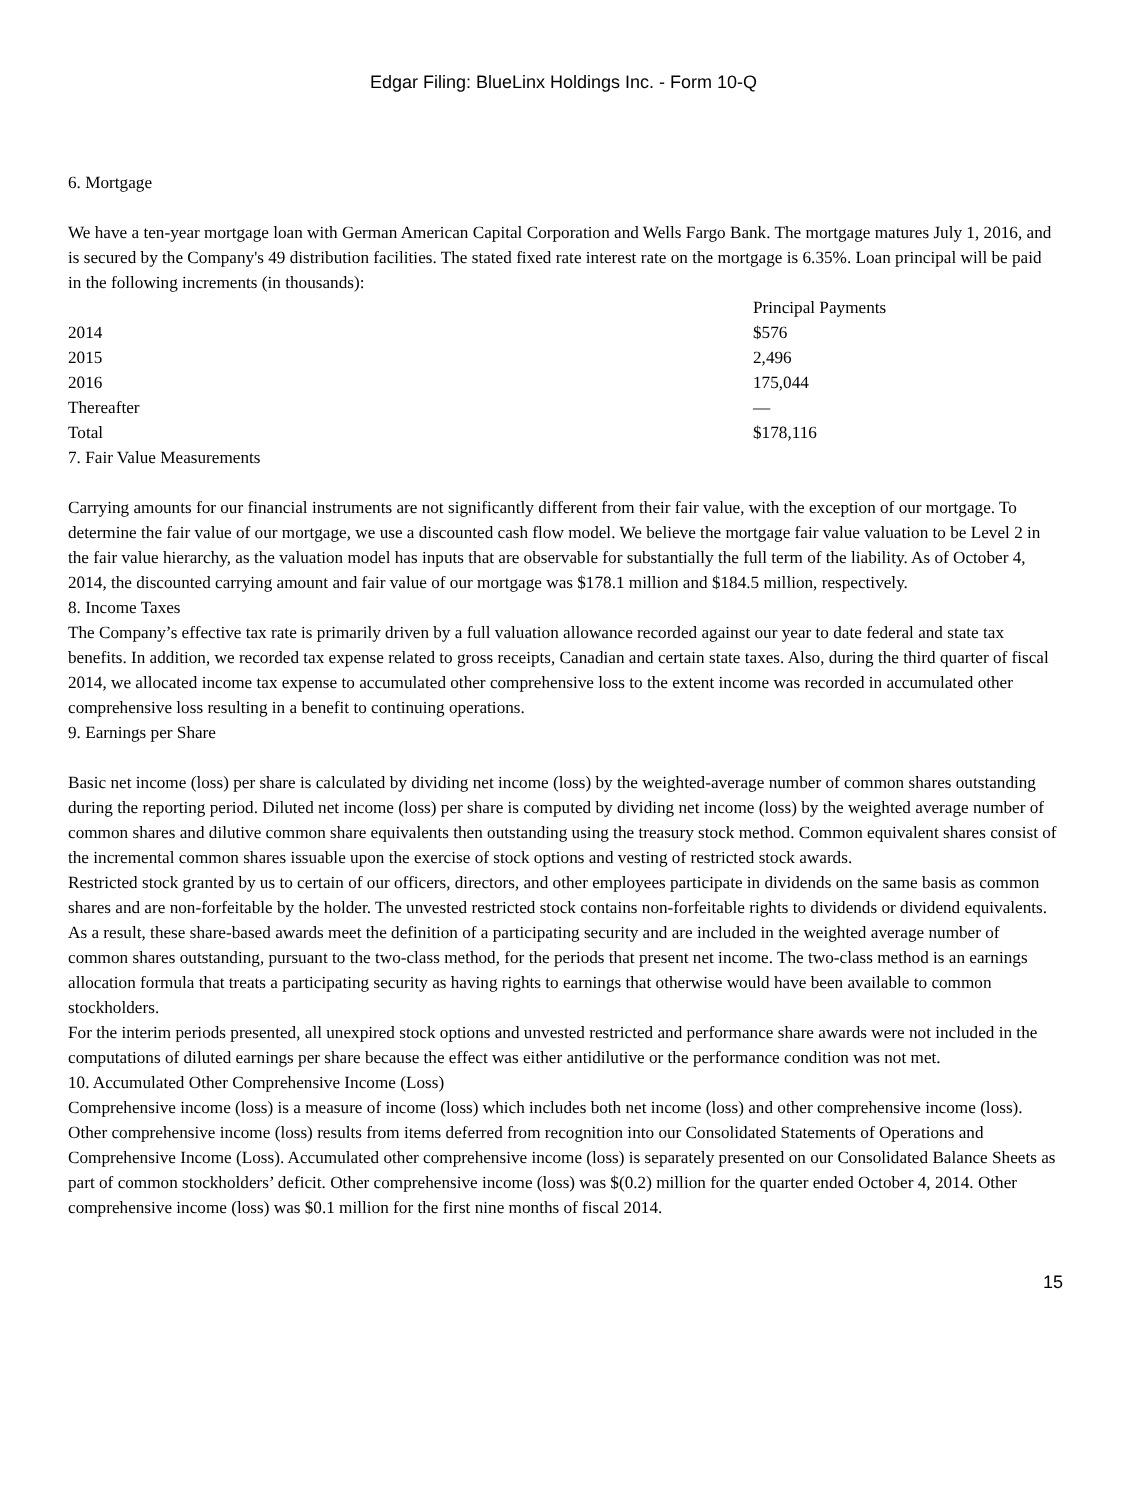Edgar Filing: BlueLinx Holdings Inc. - Form 10-Q
6. Mortgage
We have a ten-year mortgage loan with German American Capital Corporation and Wells Fargo Bank. The mortgage matures July 1, 2016, and is secured by the Company's 49 distribution facilities. The stated fixed rate interest rate on the mortgage is 6.35%. Loan principal will be paid in the following increments (in thousands):
| | Principal Payments |
| --- | --- |
| 2014 | $576 |
| 2015 | 2,496 |
| 2016 | 175,044 |
| Thereafter | — |
| Total | $178,116 |
7. Fair Value Measurements
Carrying amounts for our financial instruments are not significantly different from their fair value, with the exception of our mortgage. To determine the fair value of our mortgage, we use a discounted cash flow model. We believe the mortgage fair value valuation to be Level 2 in the fair value hierarchy, as the valuation model has inputs that are observable for substantially the full term of the liability. As of October 4, 2014, the discounted carrying amount and fair value of our mortgage was $178.1 million and $184.5 million, respectively.
8. Income Taxes
The Company’s effective tax rate is primarily driven by a full valuation allowance recorded against our year to date federal and state tax benefits. In addition, we recorded tax expense related to gross receipts, Canadian and certain state taxes. Also, during the third quarter of fiscal 2014, we allocated income tax expense to accumulated other comprehensive loss to the extent income was recorded in accumulated other comprehensive loss resulting in a benefit to continuing operations.
9. Earnings per Share
Basic net income (loss) per share is calculated by dividing net income (loss) by the weighted-average number of common shares outstanding during the reporting period. Diluted net income (loss) per share is computed by dividing net income (loss) by the weighted average number of common shares and dilutive common share equivalents then outstanding using the treasury stock method. Common equivalent shares consist of the incremental common shares issuable upon the exercise of stock options and vesting of restricted stock awards.
Restricted stock granted by us to certain of our officers, directors, and other employees participate in dividends on the same basis as common shares and are non-forfeitable by the holder. The unvested restricted stock contains non-forfeitable rights to dividends or dividend equivalents. As a result, these share-based awards meet the definition of a participating security and are included in the weighted average number of common shares outstanding, pursuant to the two-class method, for the periods that present net income. The two-class method is an earnings allocation formula that treats a participating security as having rights to earnings that otherwise would have been available to common stockholders.
For the interim periods presented, all unexpired stock options and unvested restricted and performance share awards were not included in the computations of diluted earnings per share because the effect was either antidilutive or the performance condition was not met.
10. Accumulated Other Comprehensive Income (Loss)
Comprehensive income (loss) is a measure of income (loss) which includes both net income (loss) and other comprehensive income (loss). Other comprehensive income (loss) results from items deferred from recognition into our Consolidated Statements of Operations and Comprehensive Income (Loss). Accumulated other comprehensive income (loss) is separately presented on our Consolidated Balance Sheets as part of common stockholders’ deficit. Other comprehensive income (loss) was $(0.2) million for the quarter ended October 4, 2014. Other comprehensive income (loss) was $0.1 million for the first nine months of fiscal 2014.
15